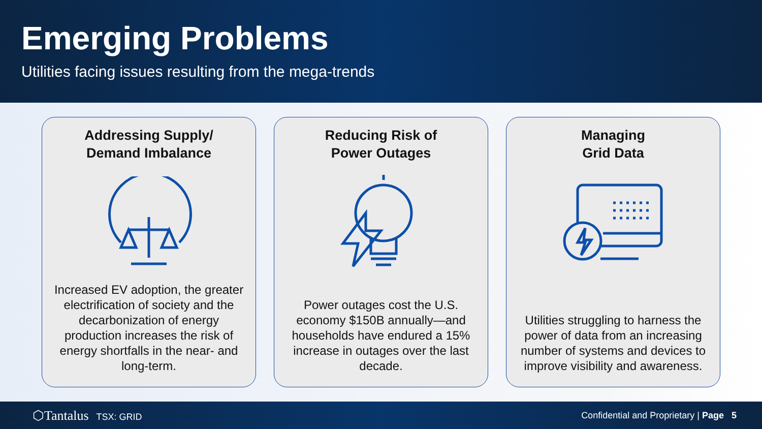Emerging Problems
Utilities facing issues resulting from the mega-trends
Addressing Supply/
Demand Imbalance
Increased EV adoption, the greater electrification of society and the decarbonization of energy production increases the risk of energy shortfalls in the near- and long-term.
Reducing Risk of
Power Outages
Power outages cost the U.S. economy $150B annually—and households have endured a 15% increase in outages over the last decade.
Managing
Grid Data
Utilities struggling to harness the power of data from an increasing number of systems and devices to improve visibility and awareness.
⬡Tantalus TSX: GRID
Confidential and Proprietary | Page 5